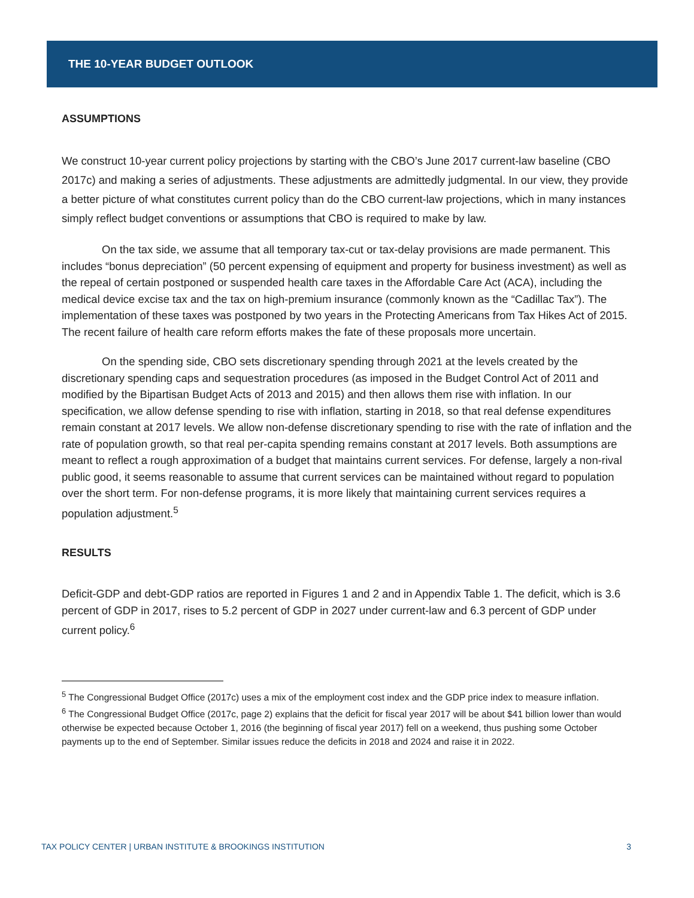THE 10-YEAR BUDGET OUTLOOK
ASSUMPTIONS
We construct 10-year current policy projections by starting with the CBO’s June 2017 current-law baseline (CBO 2017c) and making a series of adjustments. These adjustments are admittedly judgmental. In our view, they provide a better picture of what constitutes current policy than do the CBO current-law projections, which in many instances simply reflect budget conventions or assumptions that CBO is required to make by law.
On the tax side, we assume that all temporary tax-cut or tax-delay provisions are made permanent. This includes “bonus depreciation” (50 percent expensing of equipment and property for business investment) as well as the repeal of certain postponed or suspended health care taxes in the Affordable Care Act (ACA), including the medical device excise tax and the tax on high-premium insurance (commonly known as the “Cadillac Tax”). The implementation of these taxes was postponed by two years in the Protecting Americans from Tax Hikes Act of 2015. The recent failure of health care reform efforts makes the fate of these proposals more uncertain.
On the spending side, CBO sets discretionary spending through 2021 at the levels created by the discretionary spending caps and sequestration procedures (as imposed in the Budget Control Act of 2011 and modified by the Bipartisan Budget Acts of 2013 and 2015) and then allows them rise with inflation. In our specification, we allow defense spending to rise with inflation, starting in 2018, so that real defense expenditures remain constant at 2017 levels. We allow non-defense discretionary spending to rise with the rate of inflation and the rate of population growth, so that real per-capita spending remains constant at 2017 levels. Both assumptions are meant to reflect a rough approximation of a budget that maintains current services. For defense, largely a non-rival public good, it seems reasonable to assume that current services can be maintained without regard to population over the short term. For non-defense programs, it is more likely that maintaining current services requires a population adjustment.<sup>5</sup>
RESULTS
Deficit-GDP and debt-GDP ratios are reported in Figures 1 and 2 and in Appendix Table 1. The deficit, which is 3.6 percent of GDP in 2017, rises to 5.2 percent of GDP in 2027 under current-law and 6.3 percent of GDP under current policy.<sup>6</sup>
<sup>5</sup> The Congressional Budget Office (2017c) uses a mix of the employment cost index and the GDP price index to measure inflation.
<sup>6</sup> The Congressional Budget Office (2017c, page 2) explains that the deficit for fiscal year 2017 will be about $41 billion lower than would otherwise be expected because October 1, 2016 (the beginning of fiscal year 2017) fell on a weekend, thus pushing some October payments up to the end of September. Similar issues reduce the deficits in 2018 and 2024 and raise it in 2022.
TAX POLICY CENTER | URBAN INSTITUTE & BROOKINGS INSTITUTION 3